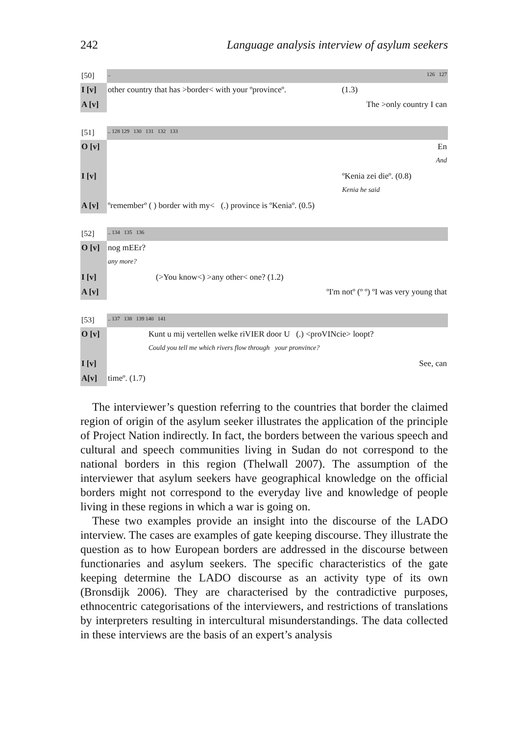242 Language analysis interview of asylum seekers
| [50] | .. | 126 127 |
| I [v] | other country that has >border< with your ºprovinceº. | (1.3) |
| A [v] | | The >only country I can |
| [51] | .. 128 129 130 131 132 133 |
| O [v] | En |
| | And |
| I [v] | ºKenia zei dieº. (0.8) |
| | Kenia he said |
| A [v] | ºrememberº ( ) border with my< (.) province is ºKeniaº. (0.5) |
| [52] | .. 134 135 136 |
| O [v] | nog mEEr? |
| | any more? |
| I [v] | (>You know<) >any other< one? (1.2) |
| A [v] | ºI'm notº (º º) ºI was very young that |
| [53] | .. 137 138 139 140 141 |
| O [v] | Kunt u mij vertellen welke riVIER door U (.) <proVINcie> loopt? |
| | Could you tell me which rivers flow through your pronvince? |
| I [v] | See, can |
| A[v] | timeº. (1.7) |
The interviewer’s question referring to the countries that border the claimed region of origin of the asylum seeker illustrates the application of the principle of Project Nation indirectly. In fact, the borders between the various speech and cultural and speech communities living in Sudan do not correspond to the national borders in this region (Thelwall 2007). The assumption of the interviewer that asylum seekers have geographical knowledge on the official borders might not correspond to the everyday live and knowledge of people living in these regions in which a war is going on.
These two examples provide an insight into the discourse of the LADO interview. The cases are examples of gate keeping discourse. They illustrate the question as to how European borders are addressed in the discourse between functionaries and asylum seekers. The specific characteristics of the gate keeping determine the LADO discourse as an activity type of its own (Bronsdijk 2006). They are characterised by the contradictive purposes, ethnocentric categorisations of the interviewers, and restrictions of translations by interpreters resulting in intercultural misunderstandings. The data collected in these interviews are the basis of an expert’s analysis